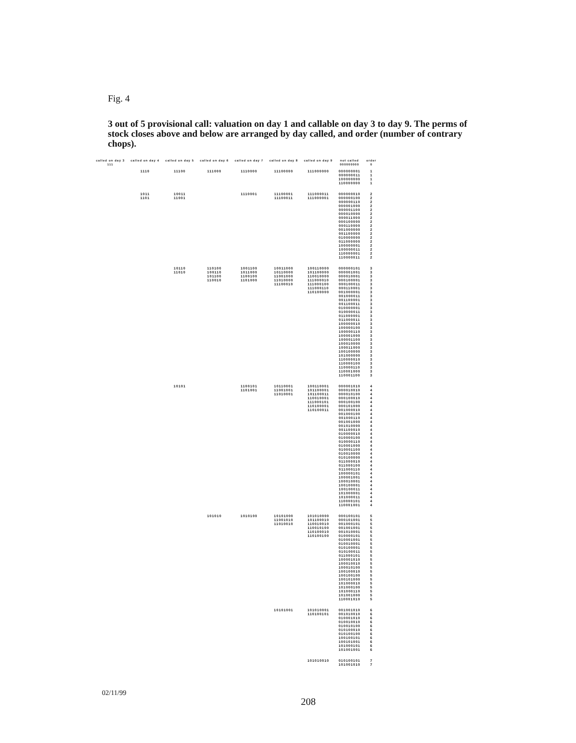Fig. 4
3 out of 5 provisional call: valuation on day 1 and callable on day 3 to day 9. The perms of stock closes above and below are arranged by day called, and order (number of contrary chops).
| called on day 3 111 | called on day 4 | called on day 5 | called on day 6 | called on day 7 | called on day 8 | called on day 9 | not called 000000000 | order 0 |
| --- | --- | --- | --- | --- | --- | --- | --- | --- |
| | 1110 | 11100 | 111000 | 1110000 | 11100000 | 111000000 | 000000001 000000011 100000000 110000000 | 1 1 1 1 |
| | 1011 1101 | 10011 11001 | | 1110001 | 11100001 11100011 | 111000011 111000001 | 000000010 000000100 000000110 000001000 000001100 000010000 000011000 000100000 000110000 001000000 001100000 010000000 011000000 100000001 100000011 110000001 110000011 | 2 2 2 2 2 2 2 2 2 2 2 2 2 2 2 2 2 |
| | | 10110 11010 | 110100 100110 101100 110010 | 1001100 1011000 1100100 1101000 | 10011000 10110000 11001000 11010000 11100010 | 100110000 101100000 110010000 111000010 111000100 111000110 110100000 | 000000101 000001001 000010001 000100001 000100011 000110001 001000001 001000011 001100001 001100011 010000001 010000011 011000001 011000011 100000010 100000100 100000110 100001000 100001100 100010000 100011000 100100000 101000000 110000010 110000100 110000110 110001000 110001100 | 3 3 3 3 3 3 3 3 3 3 3 3 3 3 3 3 3 3 3 3 3 3 3 3 3 3 3 3 |
| | | 10101 | | 1100101 1101001 | 10110001 11001001 11010001 | 100110001 101100001 101100011 110010001 111000101 110100001 110100011 | 000001010 000010010 000010100 000100010 000100100 000101000 001000010 001000100 001000110 001001000 001010000 001100010 010000010 010000100 010000110 010001000 010001100 010010000 010100000 011000010 011000100 011000110 100000101 100001001 100010001 100100001 100100011 101000001 101000011 110000101 110001001 | 4 4 4 4 4 4 4 4 4 4 4 4 4 4 4 4 4 4 4 4 4 4 4 4 4 4 4 4 4 4 4 |
| | | | 101010 | 1010100 | 10101000 11001010 11010010 | 101010000 101100010 110010010 110010100 110100010 110100100 | 000100101 000101001 001000101 001001001 001010001 010000101 010001001 010010001 010100001 010100011 011000101 100001010 100010010 100010100 100100010 100100100 100101000 101000010 101000100 101000110 101001000 110001010 | 5 5 5 5 5 5 5 5 5 5 5 5 5 5 5 5 5 5 5 5 5 5 |
| | | | | | 10101001 | 101010001 110100101 | 001001010 001010010 010001010 010010010 010010100 010100010 010100100 100100101 100101001 101000101 101001001 | 6 6 6 6 6 6 6 6 6 6 6 |
| | | | | | | 101010010 | 010100101 101001010 | 7 7 |
02/11/99 208